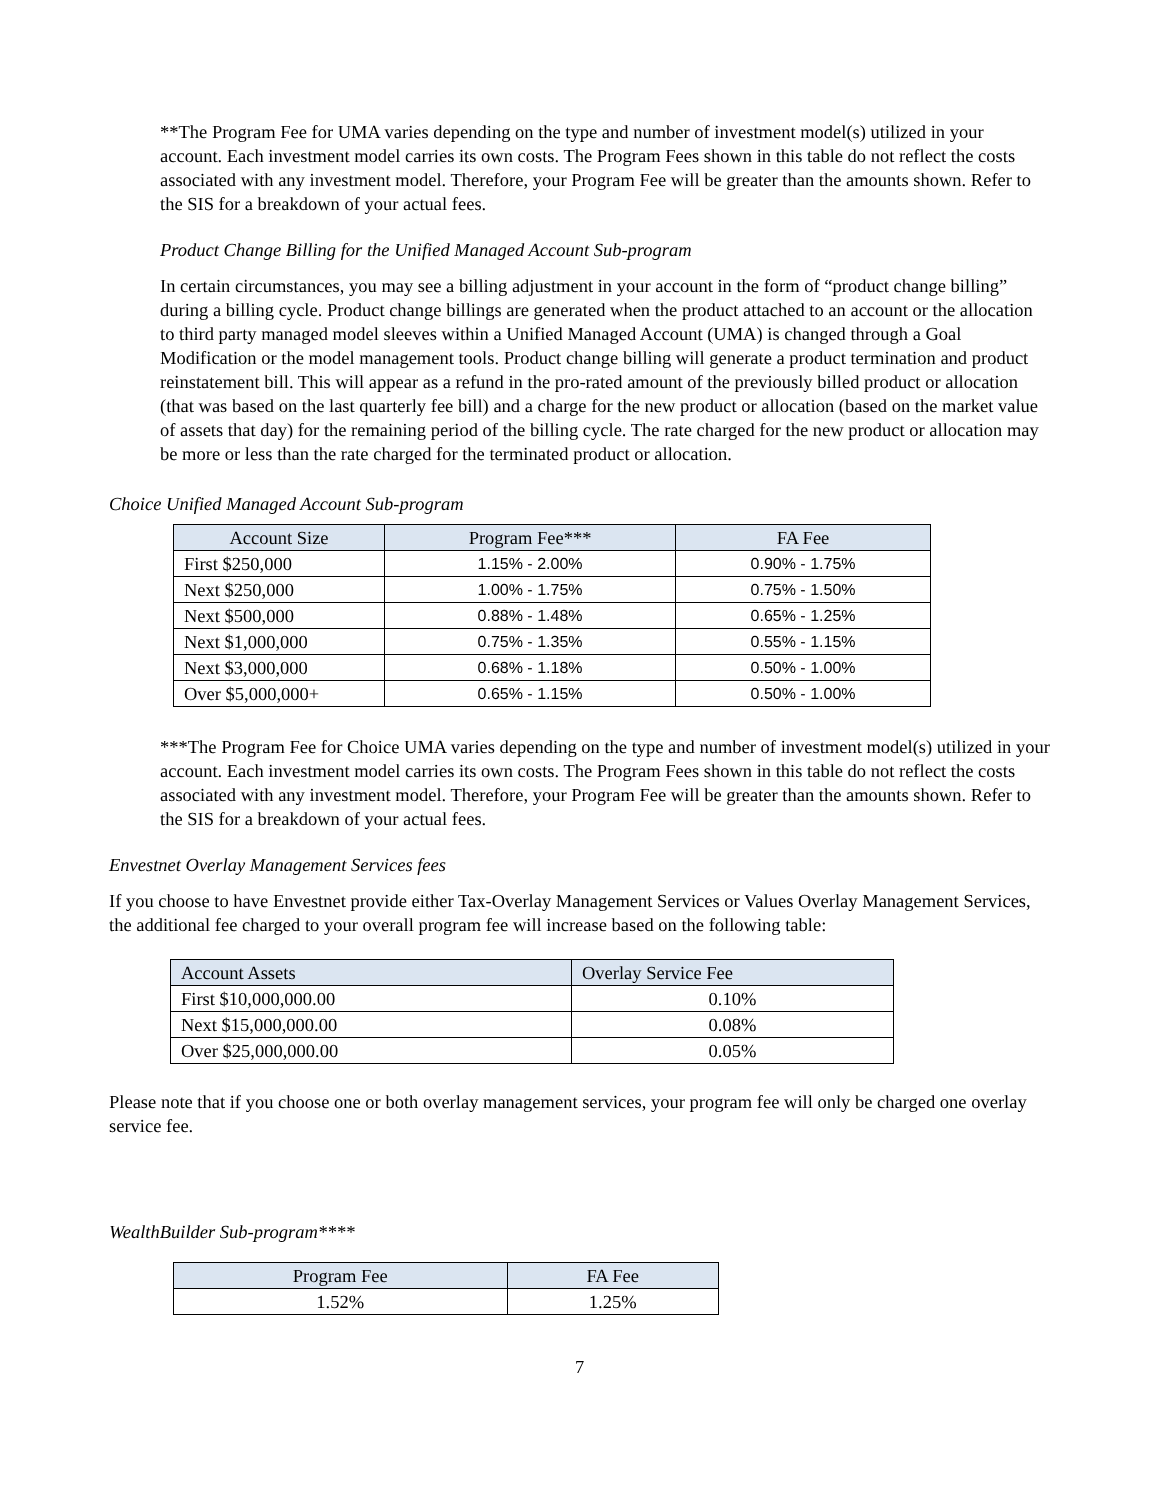**The Program Fee for UMA varies depending on the type and number of investment model(s) utilized in your account. Each investment model carries its own costs. The Program Fees shown in this table do not reflect the costs associated with any investment model. Therefore, your Program Fee will be greater than the amounts shown. Refer to the SIS for a breakdown of your actual fees.
Product Change Billing for the Unified Managed Account Sub-program
In certain circumstances, you may see a billing adjustment in your account in the form of “product change billing” during a billing cycle. Product change billings are generated when the product attached to an account or the allocation to third party managed model sleeves within a Unified Managed Account (UMA) is changed through a Goal Modification or the model management tools. Product change billing will generate a product termination and product reinstatement bill. This will appear as a refund in the pro-rated amount of the previously billed product or allocation (that was based on the last quarterly fee bill) and a charge for the new product or allocation (based on the market value of assets that day) for the remaining period of the billing cycle. The rate charged for the new product or allocation may be more or less than the rate charged for the terminated product or allocation.
Choice Unified Managed Account Sub-program
| Account Size | Program Fee*** | FA Fee |
| --- | --- | --- |
| First $250,000 | 1.15% - 2.00% | 0.90% - 1.75% |
| Next $250,000 | 1.00% - 1.75% | 0.75% - 1.50% |
| Next $500,000 | 0.88% - 1.48% | 0.65% - 1.25% |
| Next $1,000,000 | 0.75% - 1.35% | 0.55% - 1.15% |
| Next $3,000,000 | 0.68% - 1.18% | 0.50% - 1.00% |
| Over $5,000,000+ | 0.65% - 1.15% | 0.50% - 1.00% |
***The Program Fee for Choice UMA varies depending on the type and number of investment model(s) utilized in your account. Each investment model carries its own costs. The Program Fees shown in this table do not reflect the costs associated with any investment model. Therefore, your Program Fee will be greater than the amounts shown. Refer to the SIS for a breakdown of your actual fees.
Envestnet Overlay Management Services fees
If you choose to have Envestnet provide either Tax-Overlay Management Services or Values Overlay Management Services, the additional fee charged to your overall program fee will increase based on the following table:
| Account Assets | Overlay Service Fee |
| --- | --- |
| First $10,000,000.00 | 0.10% |
| Next $15,000,000.00 | 0.08% |
| Over $25,000,000.00 | 0.05% |
Please note that if you choose one or both overlay management services, your program fee will only be charged one overlay service fee.
WealthBuilder Sub-program****
| Program Fee | FA Fee |
| --- | --- |
| 1.52% | 1.25% |
7